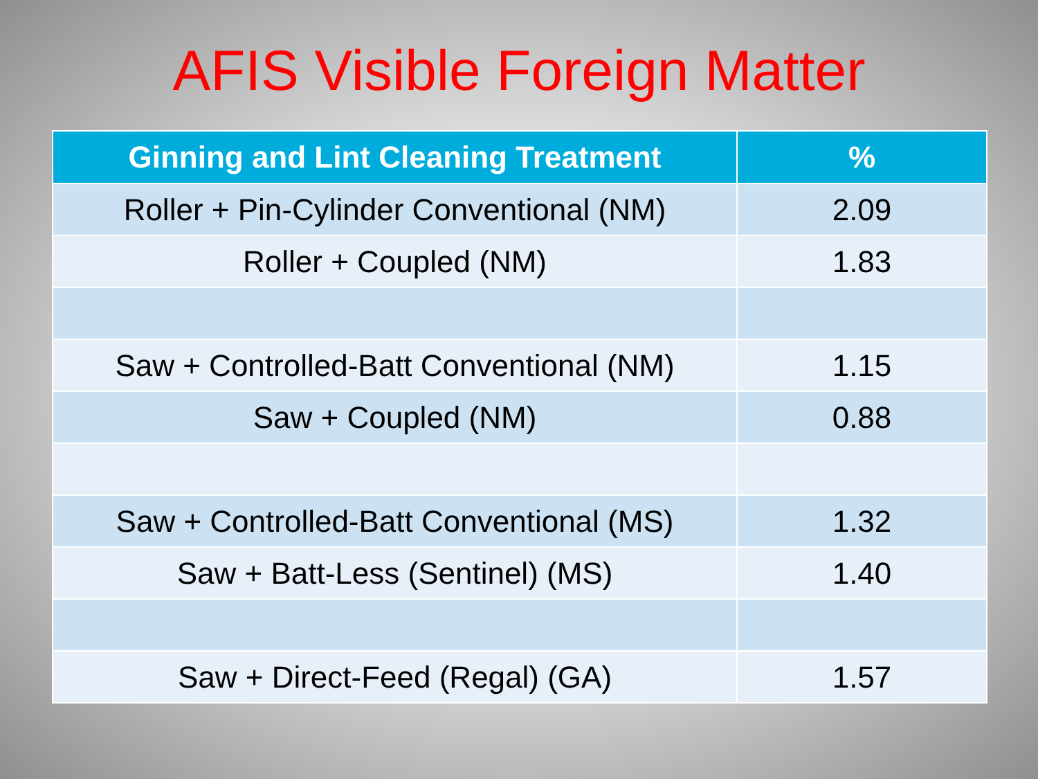AFIS Visible Foreign Matter
| Ginning and Lint Cleaning Treatment | % |
| --- | --- |
| Roller + Pin-Cylinder Conventional (NM) | 2.09 |
| Roller + Coupled (NM) | 1.83 |
| Saw + Controlled-Batt Conventional (NM) | 1.15 |
| Saw + Coupled (NM) | 0.88 |
| Saw + Controlled-Batt Conventional (MS) | 1.32 |
| Saw + Batt-Less (Sentinel) (MS) | 1.40 |
| Saw + Direct-Feed (Regal) (GA) | 1.57 |